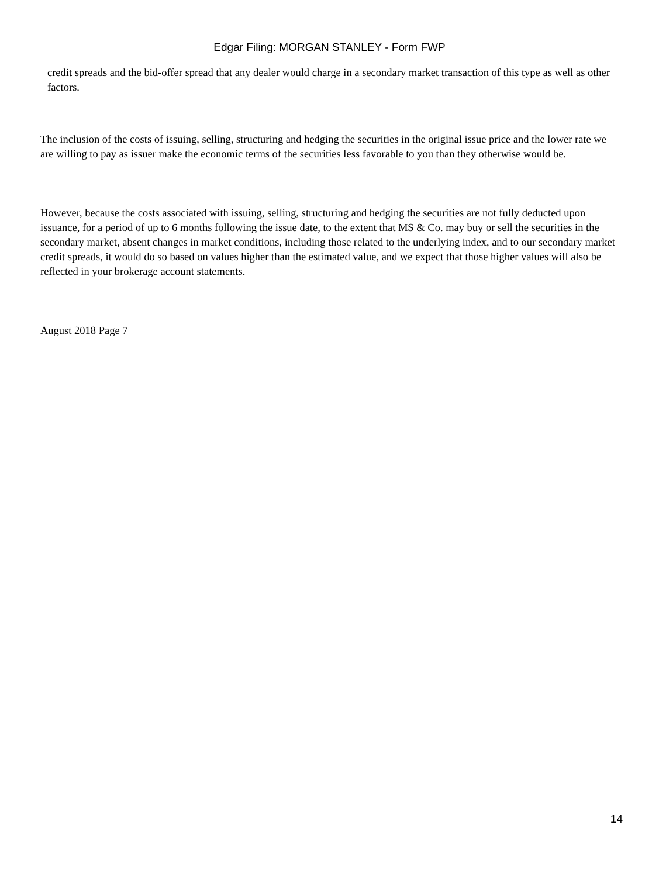Edgar Filing: MORGAN STANLEY - Form FWP
credit spreads and the bid-offer spread that any dealer would charge in a secondary market transaction of this type as well as other factors.
The inclusion of the costs of issuing, selling, structuring and hedging the securities in the original issue price and the lower rate we are willing to pay as issuer make the economic terms of the securities less favorable to you than they otherwise would be.
However, because the costs associated with issuing, selling, structuring and hedging the securities are not fully deducted upon issuance, for a period of up to 6 months following the issue date, to the extent that MS & Co. may buy or sell the securities in the secondary market, absent changes in market conditions, including those related to the underlying index, and to our secondary market credit spreads, it would do so based on values higher than the estimated value, and we expect that those higher values will also be reflected in your brokerage account statements.
August 2018 Page 7
14